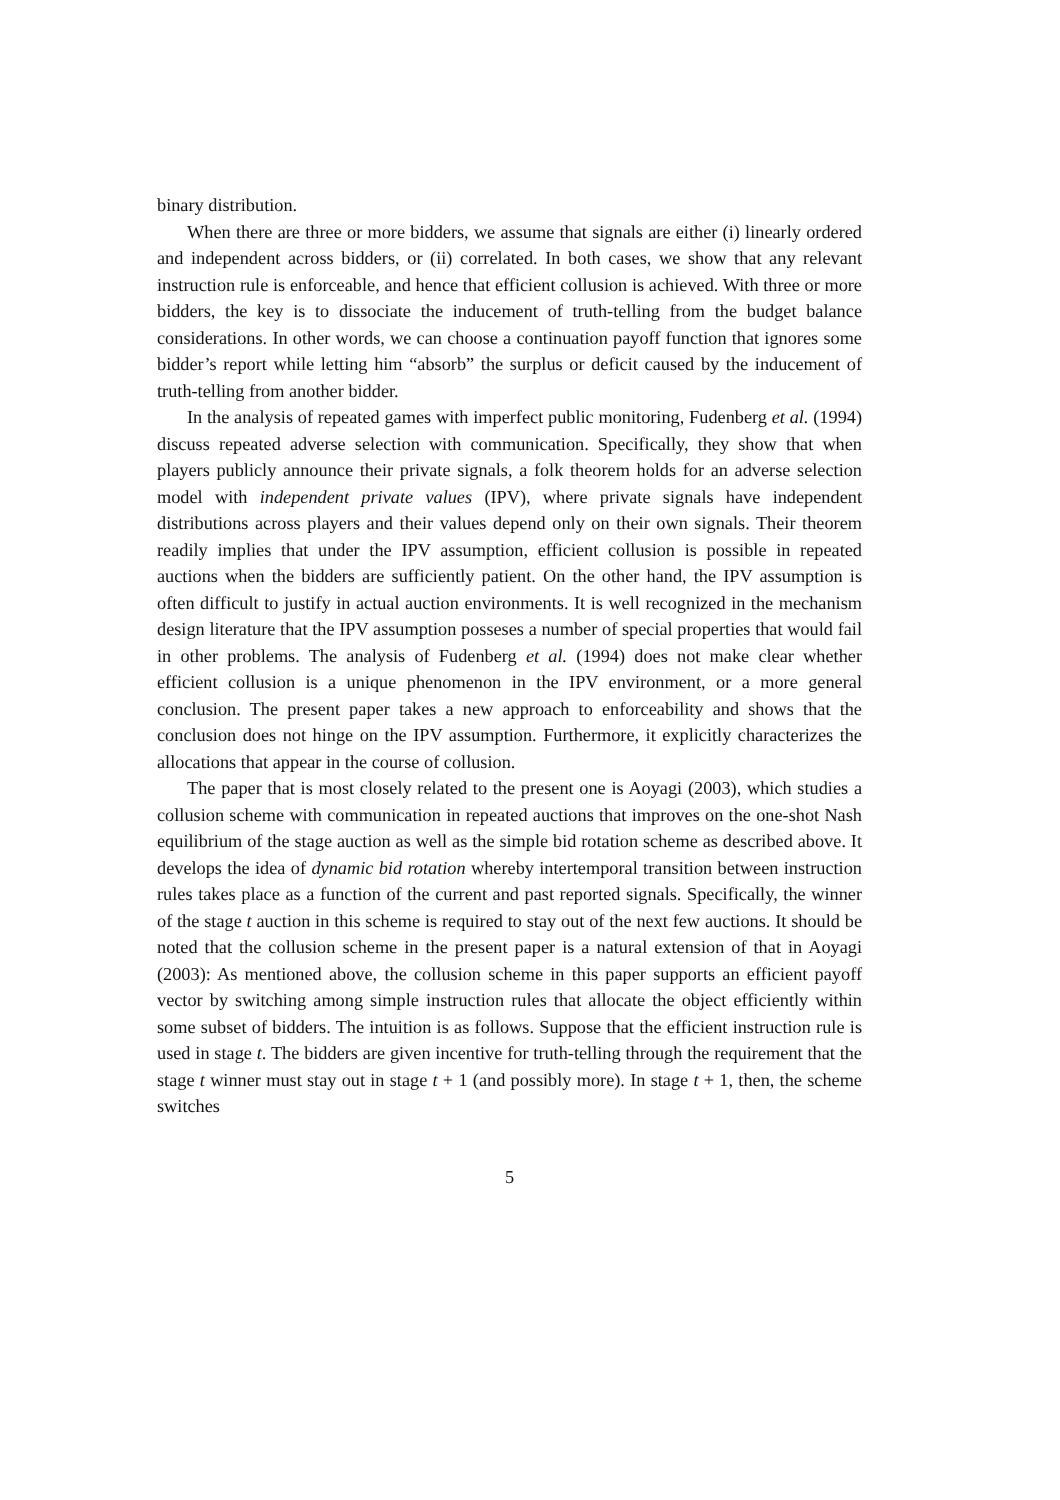binary distribution.
When there are three or more bidders, we assume that signals are either (i) linearly ordered and independent across bidders, or (ii) correlated. In both cases, we show that any relevant instruction rule is enforceable, and hence that efficient collusion is achieved. With three or more bidders, the key is to dissociate the inducement of truth-telling from the budget balance considerations. In other words, we can choose a continuation payoff function that ignores some bidder’s report while letting him “absorb” the surplus or deficit caused by the inducement of truth-telling from another bidder.
In the analysis of repeated games with imperfect public monitoring, Fudenberg et al. (1994) discuss repeated adverse selection with communication. Specifically, they show that when players publicly announce their private signals, a folk theorem holds for an adverse selection model with independent private values (IPV), where private signals have independent distributions across players and their values depend only on their own signals. Their theorem readily implies that under the IPV assumption, efficient collusion is possible in repeated auctions when the bidders are sufficiently patient. On the other hand, the IPV assumption is often difficult to justify in actual auction environments. It is well recognized in the mechanism design literature that the IPV assumption posseses a number of special properties that would fail in other problems. The analysis of Fudenberg et al. (1994) does not make clear whether efficient collusion is a unique phenomenon in the IPV environment, or a more general conclusion. The present paper takes a new approach to enforceability and shows that the conclusion does not hinge on the IPV assumption. Furthermore, it explicitly characterizes the allocations that appear in the course of collusion.
The paper that is most closely related to the present one is Aoyagi (2003), which studies a collusion scheme with communication in repeated auctions that improves on the one-shot Nash equilibrium of the stage auction as well as the simple bid rotation scheme as described above. It develops the idea of dynamic bid rotation whereby intertemporal transition between instruction rules takes place as a function of the current and past reported signals. Specifically, the winner of the stage t auction in this scheme is required to stay out of the next few auctions. It should be noted that the collusion scheme in the present paper is a natural extension of that in Aoyagi (2003): As mentioned above, the collusion scheme in this paper supports an efficient payoff vector by switching among simple instruction rules that allocate the object efficiently within some subset of bidders. The intuition is as follows. Suppose that the efficient instruction rule is used in stage t. The bidders are given incentive for truth-telling through the requirement that the stage t winner must stay out in stage t + 1 (and possibly more). In stage t + 1, then, the scheme switches
5